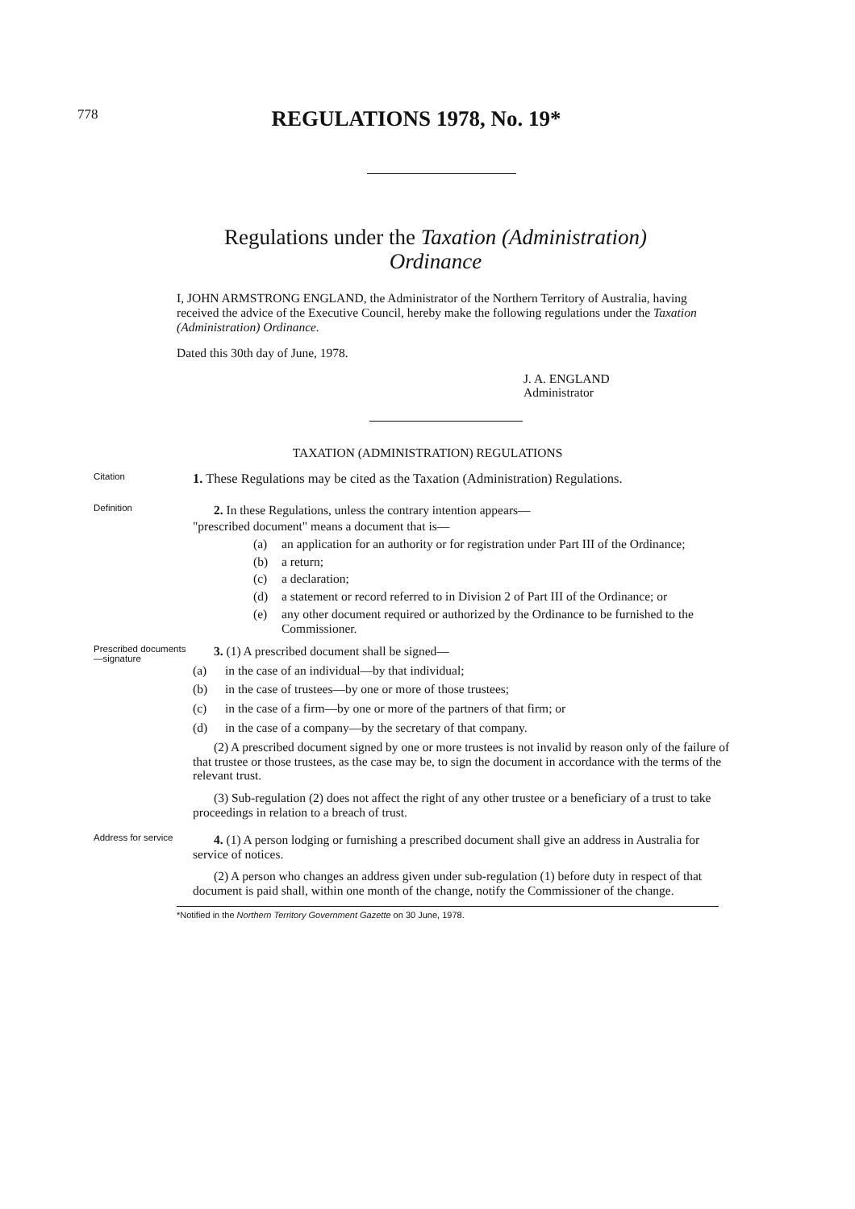778
REGULATIONS 1978, No. 19*
Regulations under the Taxation (Administration)
Ordinance
I, JOHN ARMSTRONG ENGLAND, the Administrator of the Northern Territory of Australia, having received the advice of the Executive Council, hereby make the following regulations under the Taxation (Administration) Ordinance.
Dated this 30th day of June, 1978.
J. A. ENGLAND
Administrator
TAXATION (ADMINISTRATION) REGULATIONS
Citation
1. These Regulations may be cited as the Taxation (Administration) Regulations.
Definition
2. In these Regulations, unless the contrary intention appears—
"prescribed document" means a document that is—
(a) an application for an authority or for registration under Part III of the Ordinance;
(b) a return;
(c) a declaration;
(d) a statement or record referred to in Division 2 of Part III of the Ordinance; or
(e) any other document required or authorized by the Ordinance to be furnished to the Commissioner.
Prescribed documents—signature
3. (1) A prescribed document shall be signed—
(a) in the case of an individual—by that individual;
(b) in the case of trustees—by one or more of those trustees;
(c) in the case of a firm—by one or more of the partners of that firm; or
(d) in the case of a company—by the secretary of that company.
(2) A prescribed document signed by one or more trustees is not invalid by reason only of the failure of that trustee or those trustees, as the case may be, to sign the document in accordance with the terms of the relevant trust.
(3) Sub-regulation (2) does not affect the right of any other trustee or a beneficiary of a trust to take proceedings in relation to a breach of trust.
Address for service
4. (1) A person lodging or furnishing a prescribed document shall give an address in Australia for service of notices.
(2) A person who changes an address given under sub-regulation (1) before duty in respect of that document is paid shall, within one month of the change, notify the Commissioner of the change.
*Notified in the Northern Territory Government Gazette on 30 June, 1978.